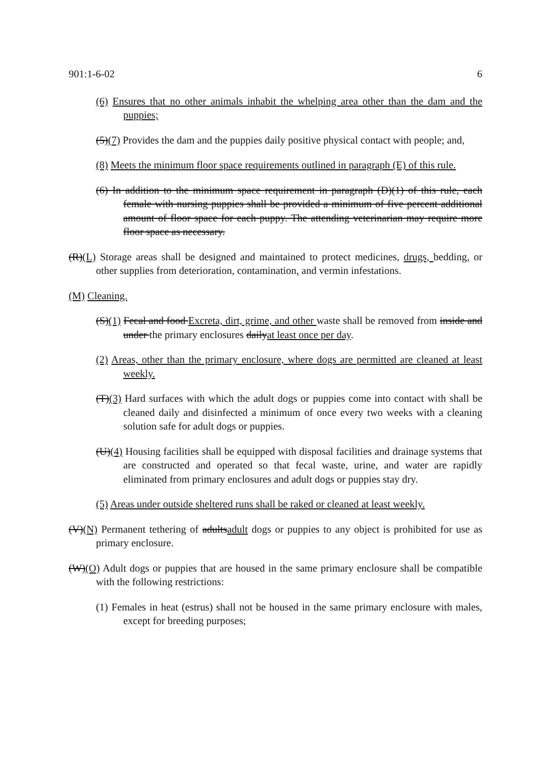901:1-6-02 6
(6) Ensures that no other animals inhabit the whelping area other than the dam and the puppies;
(5)(7) Provides the dam and the puppies daily positive physical contact with people; and,
(8) Meets the minimum floor space requirements outlined in paragraph (E) of this rule.
(6) In addition to the minimum space requirement in paragraph (D)(1) of this rule, each female with nursing puppies shall be provided a minimum of five percent additional amount of floor space for each puppy. The attending veterinarian may require more floor space as necessary.
(R)(L) Storage areas shall be designed and maintained to protect medicines, drugs, bedding, or other supplies from deterioration, contamination, and vermin infestations.
(M) Cleaning.
(S)(1) Fecal and food Excreta, dirt, grime, and other waste shall be removed from inside and under the primary enclosures dailyat least once per day.
(2) Areas, other than the primary enclosure, where dogs are permitted are cleaned at least weekly.
(T)(3) Hard surfaces with which the adult dogs or puppies come into contact with shall be cleaned daily and disinfected a minimum of once every two weeks with a cleaning solution safe for adult dogs or puppies.
(U)(4) Housing facilities shall be equipped with disposal facilities and drainage systems that are constructed and operated so that fecal waste, urine, and water are rapidly eliminated from primary enclosures and adult dogs or puppies stay dry.
(5) Areas under outside sheltered runs shall be raked or cleaned at least weekly.
(V)(N) Permanent tethering of adultsadult dogs or puppies to any object is prohibited for use as primary enclosure.
(W)(O) Adult dogs or puppies that are housed in the same primary enclosure shall be compatible with the following restrictions:
(1) Females in heat (estrus) shall not be housed in the same primary enclosure with males, except for breeding purposes;